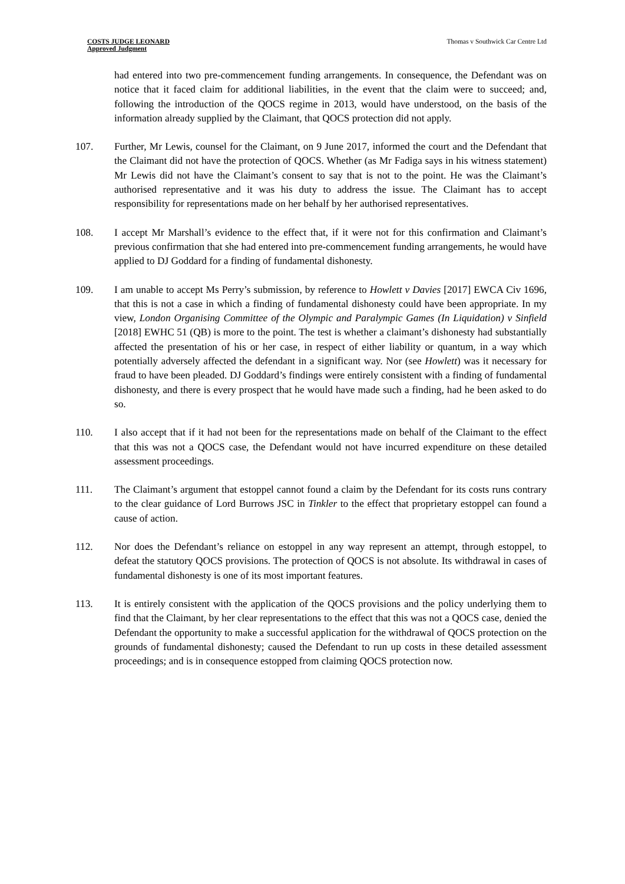COSTS JUDGE LEONARD
Approved Judgment
Thomas v Southwick Car Centre Ltd
had entered into two pre-commencement funding arrangements. In consequence, the Defendant was on notice that it faced claim for additional liabilities, in the event that the claim were to succeed; and, following the introduction of the QOCS regime in 2013, would have understood, on the basis of the information already supplied by the Claimant, that QOCS protection did not apply.
107. Further, Mr Lewis, counsel for the Claimant, on 9 June 2017, informed the court and the Defendant that the Claimant did not have the protection of QOCS. Whether (as Mr Fadiga says in his witness statement) Mr Lewis did not have the Claimant’s consent to say that is not to the point. He was the Claimant’s authorised representative and it was his duty to address the issue. The Claimant has to accept responsibility for representations made on her behalf by her authorised representatives.
108. I accept Mr Marshall’s evidence to the effect that, if it were not for this confirmation and Claimant’s previous confirmation that she had entered into pre-commencement funding arrangements, he would have applied to DJ Goddard for a finding of fundamental dishonesty.
109. I am unable to accept Ms Perry’s submission, by reference to Howlett v Davies [2017] EWCA Civ 1696, that this is not a case in which a finding of fundamental dishonesty could have been appropriate. In my view, London Organising Committee of the Olympic and Paralympic Games (In Liquidation) v Sinfield [2018] EWHC 51 (QB) is more to the point. The test is whether a claimant’s dishonesty had substantially affected the presentation of his or her case, in respect of either liability or quantum, in a way which potentially adversely affected the defendant in a significant way. Nor (see Howlett) was it necessary for fraud to have been pleaded. DJ Goddard’s findings were entirely consistent with a finding of fundamental dishonesty, and there is every prospect that he would have made such a finding, had he been asked to do so.
110. I also accept that if it had not been for the representations made on behalf of the Claimant to the effect that this was not a QOCS case, the Defendant would not have incurred expenditure on these detailed assessment proceedings.
111. The Claimant’s argument that estoppel cannot found a claim by the Defendant for its costs runs contrary to the clear guidance of Lord Burrows JSC in Tinkler to the effect that proprietary estoppel can found a cause of action.
112. Nor does the Defendant’s reliance on estoppel in any way represent an attempt, through estoppel, to defeat the statutory QOCS provisions. The protection of QOCS is not absolute. Its withdrawal in cases of fundamental dishonesty is one of its most important features.
113. It is entirely consistent with the application of the QOCS provisions and the policy underlying them to find that the Claimant, by her clear representations to the effect that this was not a QOCS case, denied the Defendant the opportunity to make a successful application for the withdrawal of QOCS protection on the grounds of fundamental dishonesty; caused the Defendant to run up costs in these detailed assessment proceedings; and is in consequence estopped from claiming QOCS protection now.